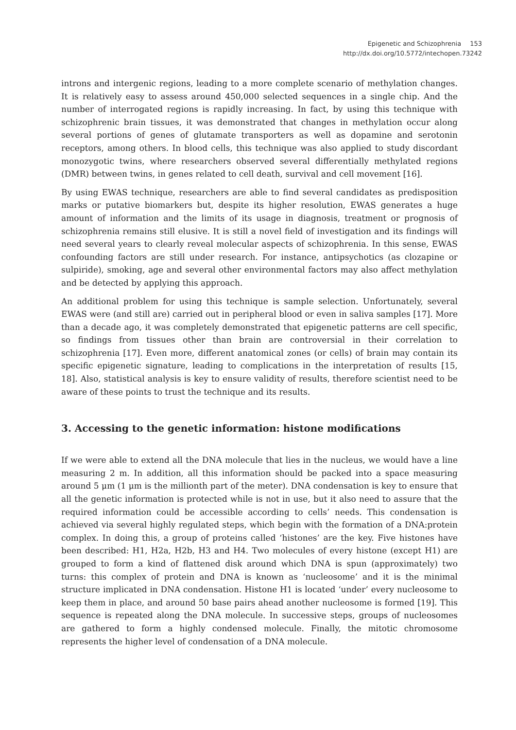Epigenetic and Schizophrenia 153
http://dx.doi.org/10.5772/intechopen.73242
introns and intergenic regions, leading to a more complete scenario of methylation changes. It is relatively easy to assess around 450,000 selected sequences in a single chip. And the number of interrogated regions is rapidly increasing. In fact, by using this technique with schizophrenic brain tissues, it was demonstrated that changes in methylation occur along several portions of genes of glutamate transporters as well as dopamine and serotonin receptors, among others. In blood cells, this technique was also applied to study discordant monozygotic twins, where researchers observed several differentially methylated regions (DMR) between twins, in genes related to cell death, survival and cell movement [16].
By using EWAS technique, researchers are able to find several candidates as predisposition marks or putative biomarkers but, despite its higher resolution, EWAS generates a huge amount of information and the limits of its usage in diagnosis, treatment or prognosis of schizophrenia remains still elusive. It is still a novel field of investigation and its findings will need several years to clearly reveal molecular aspects of schizophrenia. In this sense, EWAS confounding factors are still under research. For instance, antipsychotics (as clozapine or sulpiride), smoking, age and several other environmental factors may also affect methylation and be detected by applying this approach.
An additional problem for using this technique is sample selection. Unfortunately, several EWAS were (and still are) carried out in peripheral blood or even in saliva samples [17]. More than a decade ago, it was completely demonstrated that epigenetic patterns are cell specific, so findings from tissues other than brain are controversial in their correlation to schizophrenia [17]. Even more, different anatomical zones (or cells) of brain may contain its specific epigenetic signature, leading to complications in the interpretation of results [15, 18]. Also, statistical analysis is key to ensure validity of results, therefore scientist need to be aware of these points to trust the technique and its results.
3. Accessing to the genetic information: histone modifications
If we were able to extend all the DNA molecule that lies in the nucleus, we would have a line measuring 2 m. In addition, all this information should be packed into a space measuring around 5 μm (1 μm is the millionth part of the meter). DNA condensation is key to ensure that all the genetic information is protected while is not in use, but it also need to assure that the required information could be accessible according to cells’ needs. This condensation is achieved via several highly regulated steps, which begin with the formation of a DNA:protein complex. In doing this, a group of proteins called ‘histones’ are the key. Five histones have been described: H1, H2a, H2b, H3 and H4. Two molecules of every histone (except H1) are grouped to form a kind of flattened disk around which DNA is spun (approximately) two turns: this complex of protein and DNA is known as ‘nucleosome’ and it is the minimal structure implicated in DNA condensation. Histone H1 is located ‘under’ every nucleosome to keep them in place, and around 50 base pairs ahead another nucleosome is formed [19]. This sequence is repeated along the DNA molecule. In successive steps, groups of nucleosomes are gathered to form a highly condensed molecule. Finally, the mitotic chromosome represents the higher level of condensation of a DNA molecule.